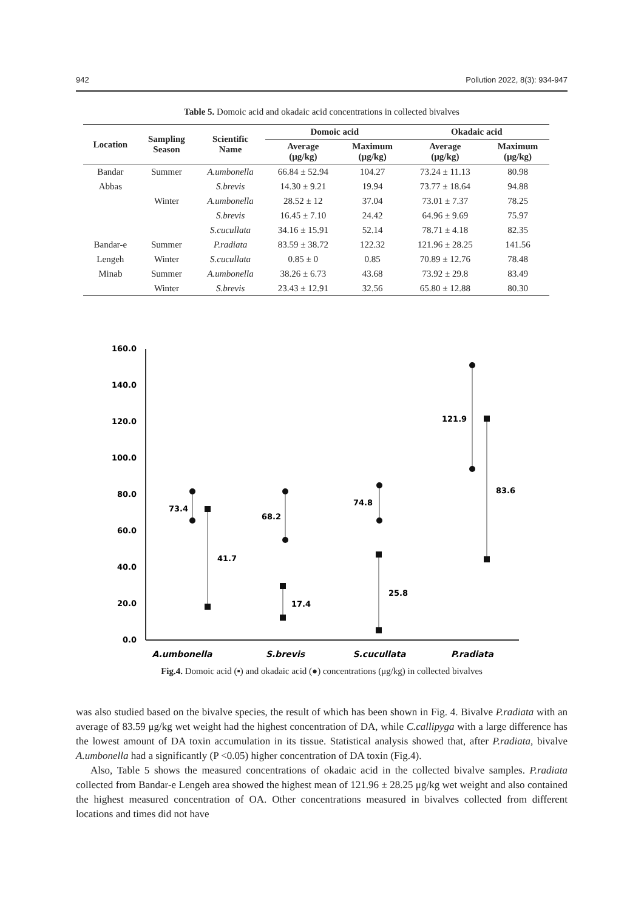942 Pollution 2022, 8(3): 934-947
Table 5. Domoic acid and okadaic acid concentrations in collected bivalves
| Location | Sampling Season | Scientific Name | Domoic acid | | Okadaic acid | |
| --- | --- | --- | --- | --- | --- | --- |
| | | | Average (µg/kg) | Maximum (µg/kg) | Average (µg/kg) | Maximum (µg/kg) |
| Bandar | Summer | A.umbonella | 66.84 ± 52.94 | 104.27 | 73.24 ± 11.13 | 80.98 |
| Abbas | | S.brevis | 14.30 ± 9.21 | 19.94 | 73.77 ± 18.64 | 94.88 |
| | Winter | A.umbonella | 28.52 ± 12 | 37.04 | 73.01 ± 7.37 | 78.25 |
| | | S.brevis | 16.45 ± 7.10 | 24.42 | 64.96 ± 9.69 | 75.97 |
| | | S.cucullata | 34.16 ± 15.91 | 52.14 | 78.71 ± 4.18 | 82.35 |
| Bandar-e | Summer | P.radiata | 83.59 ± 38.72 | 122.32 | 121.96 ± 28.25 | 141.56 |
| Lengeh | Winter | S.cucullata | 0.85 ± 0 | 0.85 | 70.89 ± 12.76 | 78.48 |
| Minab | Summer | A.umbonella | 38.26 ± 6.73 | 43.68 | 73.92 ± 29.8 | 83.49 |
| | Winter | S.brevis | 23.43 ± 12.91 | 32.56 | 65.80 ± 12.88 | 80.30 |
160.0
140.0
120.0
100.0
80.0
60.0
40.0
20.0
0.0
73.4
41.7
68.2
17.4
74.8
25.8
121.9
83.6
A.umbonella
S.brevis
S.cucullata
P.radiata
Fig.4. Domoic acid (▪) and okadaic acid (●) concentrations (μg/kg) in collected bivalves
was also studied based on the bivalve species, the result of which has been shown in Fig. 4. Bivalve P.radiata with an average of 83.59 μg/kg wet weight had the highest concentration of DA, while C.callipyga with a large difference has the lowest amount of DA toxin accumulation in its tissue. Statistical analysis showed that, after P.radiata, bivalve A.umbonella had a significantly (P <0.05) higher concentration of DA toxin (Fig.4).
Also, Table 5 shows the measured concentrations of okadaic acid in the collected bivalve samples. P.radiata collected from Bandar-e Lengeh area showed the highest mean of 121.96 ± 28.25 μg/kg wet weight and also contained the highest measured concentration of OA. Other concentrations measured in bivalves collected from different locations and times did not have